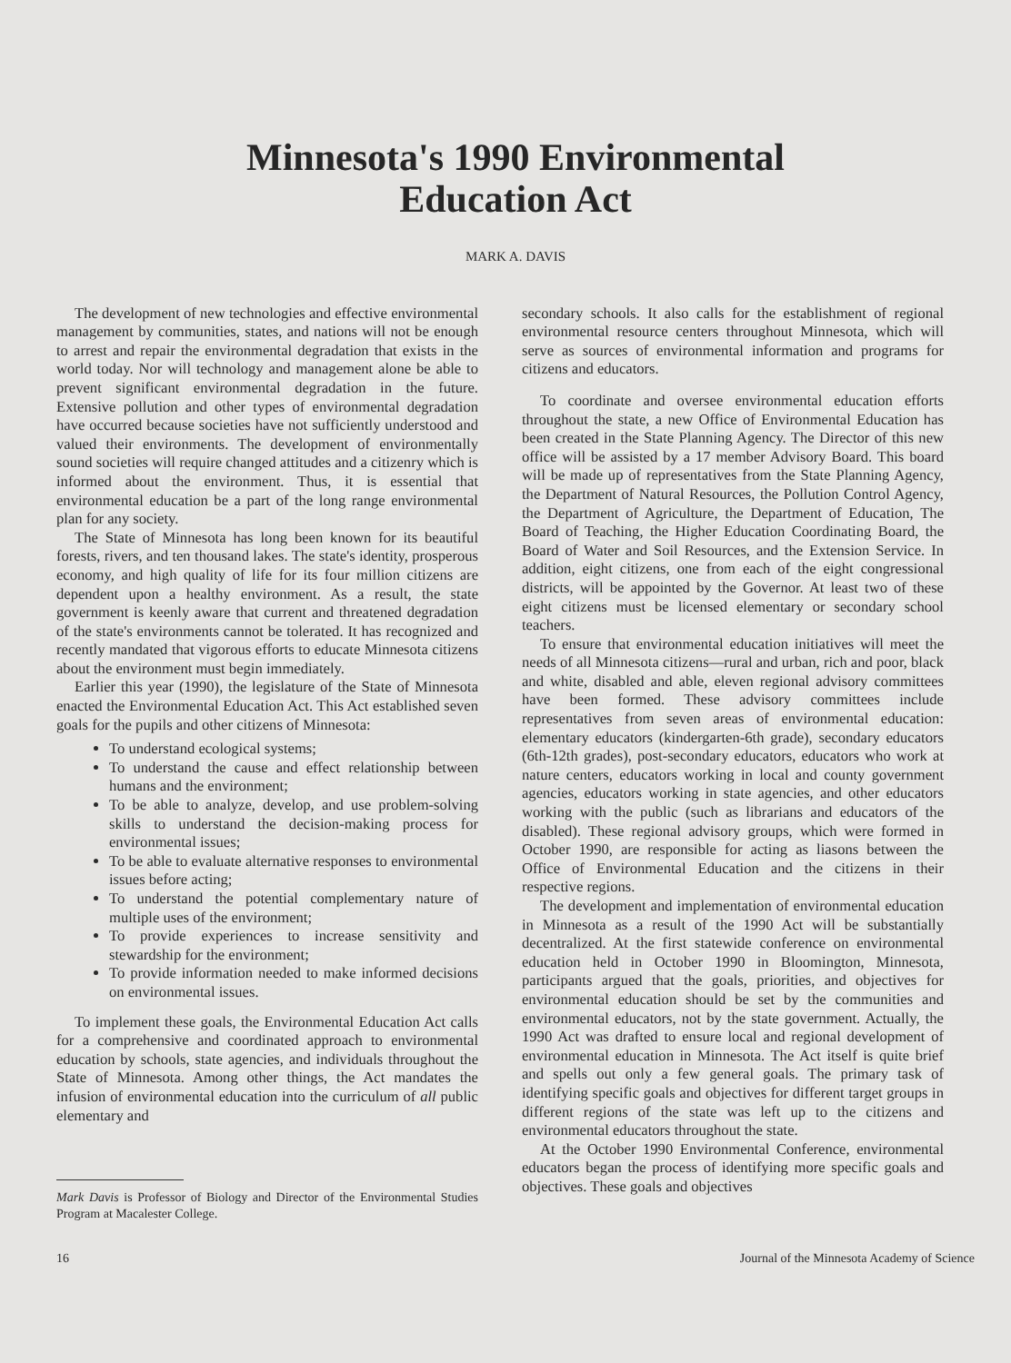Minnesota's 1990 Environmental
Education Act
MARK A. DAVIS
The development of new technologies and effective environmental management by communities, states, and nations will not be enough to arrest and repair the environmental degradation that exists in the world today. Nor will technology and management alone be able to prevent significant environmental degradation in the future. Extensive pollution and other types of environmental degradation have occurred because societies have not sufficiently understood and valued their environments. The development of environmentally sound societies will require changed attitudes and a citizenry which is informed about the environment. Thus, it is essential that environmental education be a part of the long range environmental plan for any society.
The State of Minnesota has long been known for its beautiful forests, rivers, and ten thousand lakes. The state's identity, prosperous economy, and high quality of life for its four million citizens are dependent upon a healthy environment. As a result, the state government is keenly aware that current and threatened degradation of the state's environments cannot be tolerated. It has recognized and recently mandated that vigorous efforts to educate Minnesota citizens about the environment must begin immediately.
Earlier this year (1990), the legislature of the State of Minnesota enacted the Environmental Education Act. This Act established seven goals for the pupils and other citizens of Minnesota:
To understand ecological systems;
To understand the cause and effect relationship between humans and the environment;
To be able to analyze, develop, and use problem-solving skills to understand the decision-making process for environmental issues;
To be able to evaluate alternative responses to environmental issues before acting;
To understand the potential complementary nature of multiple uses of the environment;
To provide experiences to increase sensitivity and stewardship for the environment;
To provide information needed to make informed decisions on environmental issues.
To implement these goals, the Environmental Education Act calls for a comprehensive and coordinated approach to environmental education by schools, state agencies, and individuals throughout the State of Minnesota. Among other things, the Act mandates the infusion of environmental education into the curriculum of all public elementary and
Mark Davis is Professor of Biology and Director of the Environmental Studies Program at Macalester College.
secondary schools. It also calls for the establishment of regional environmental resource centers throughout Minnesota, which will serve as sources of environmental information and programs for citizens and educators.
To coordinate and oversee environmental education efforts throughout the state, a new Office of Environmental Education has been created in the State Planning Agency. The Director of this new office will be assisted by a 17 member Advisory Board. This board will be made up of representatives from the State Planning Agency, the Department of Natural Resources, the Pollution Control Agency, the Department of Agriculture, the Department of Education, The Board of Teaching, the Higher Education Coordinating Board, the Board of Water and Soil Resources, and the Extension Service. In addition, eight citizens, one from each of the eight congressional districts, will be appointed by the Governor. At least two of these eight citizens must be licensed elementary or secondary school teachers.
To ensure that environmental education initiatives will meet the needs of all Minnesota citizens—rural and urban, rich and poor, black and white, disabled and able, eleven regional advisory committees have been formed. These advisory committees include representatives from seven areas of environmental education: elementary educators (kindergarten-6th grade), secondary educators (6th-12th grades), post-secondary educators, educators who work at nature centers, educators working in local and county government agencies, educators working in state agencies, and other educators working with the public (such as librarians and educators of the disabled). These regional advisory groups, which were formed in October 1990, are responsible for acting as liasons between the Office of Environmental Education and the citizens in their respective regions.
The development and implementation of environmental education in Minnesota as a result of the 1990 Act will be substantially decentralized. At the first statewide conference on environmental education held in October 1990 in Bloomington, Minnesota, participants argued that the goals, priorities, and objectives for environmental education should be set by the communities and environmental educators, not by the state government. Actually, the 1990 Act was drafted to ensure local and regional development of environmental education in Minnesota. The Act itself is quite brief and spells out only a few general goals. The primary task of identifying specific goals and objectives for different target groups in different regions of the state was left up to the citizens and environmental educators throughout the state.
At the October 1990 Environmental Conference, environmental educators began the process of identifying more specific goals and objectives. These goals and objectives
16 Journal of the Minnesota Academy of Science